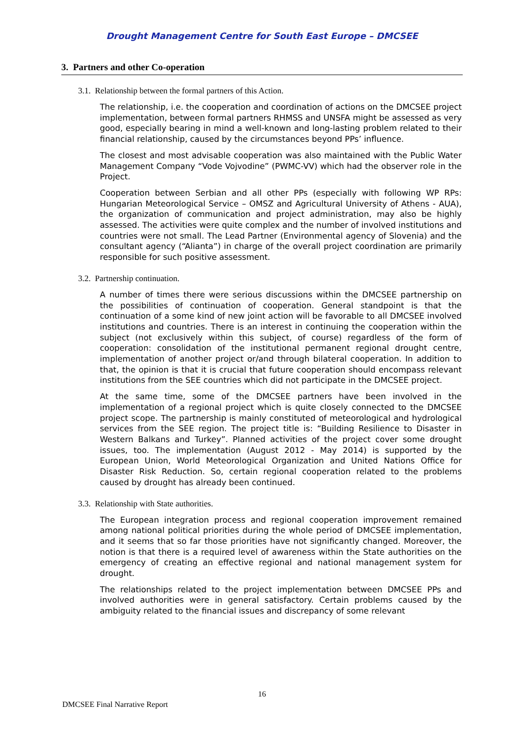Drought Management Centre for South East Europe – DMCSEE
3. Partners and other Co-operation
3.1. Relationship between the formal partners of this Action.
The relationship, i.e. the cooperation and coordination of actions on the DMCSEE project implementation, between formal partners RHMSS and UNSFA might be assessed as very good, especially bearing in mind a well-known and long-lasting problem related to their financial relationship, caused by the circumstances beyond PPs’ influence.
The closest and most advisable cooperation was also maintained with the Public Water Management Company “Vode Vojvodine” (PWMC-VV) which had the observer role in the Project.
Cooperation between Serbian and all other PPs (especially with following WP RPs: Hungarian Meteorological Service – OMSZ and Agricultural University of Athens - AUA), the organization of communication and project administration, may also be highly assessed. The activities were quite complex and the number of involved institutions and countries were not small. The Lead Partner (Environmental agency of Slovenia) and the consultant agency (“Alianta”) in charge of the overall project coordination are primarily responsible for such positive assessment.
3.2. Partnership continuation.
A number of times there were serious discussions within the DMCSEE partnership on the possibilities of continuation of cooperation. General standpoint is that the continuation of a some kind of new joint action will be favorable to all DMCSEE involved institutions and countries. There is an interest in continuing the cooperation within the subject (not exclusively within this subject, of course) regardless of the form of cooperation: consolidation of the institutional permanent regional drought centre, implementation of another project or/and through bilateral cooperation. In addition to that, the opinion is that it is crucial that future cooperation should encompass relevant institutions from the SEE countries which did not participate in the DMCSEE project.
At the same time, some of the DMCSEE partners have been involved in the implementation of a regional project which is quite closely connected to the DMCSEE project scope. The partnership is mainly constituted of meteorological and hydrological services from the SEE region. The project title is: “Building Resilience to Disaster in Western Balkans and Turkey”. Planned activities of the project cover some drought issues, too. The implementation (August 2012 - May 2014) is supported by the European Union, World Meteorological Organization and United Nations Office for Disaster Risk Reduction. So, certain regional cooperation related to the problems caused by drought has already been continued.
3.3. Relationship with State authorities.
The European integration process and regional cooperation improvement remained among national political priorities during the whole period of DMCSEE implementation, and it seems that so far those priorities have not significantly changed. Moreover, the notion is that there is a required level of awareness within the State authorities on the emergency of creating an effective regional and national management system for drought.
The relationships related to the project implementation between DMCSEE PPs and involved authorities were in general satisfactory. Certain problems caused by the ambiguity related to the financial issues and discrepancy of some relevant
16
DMCSEE Final Narrative Report